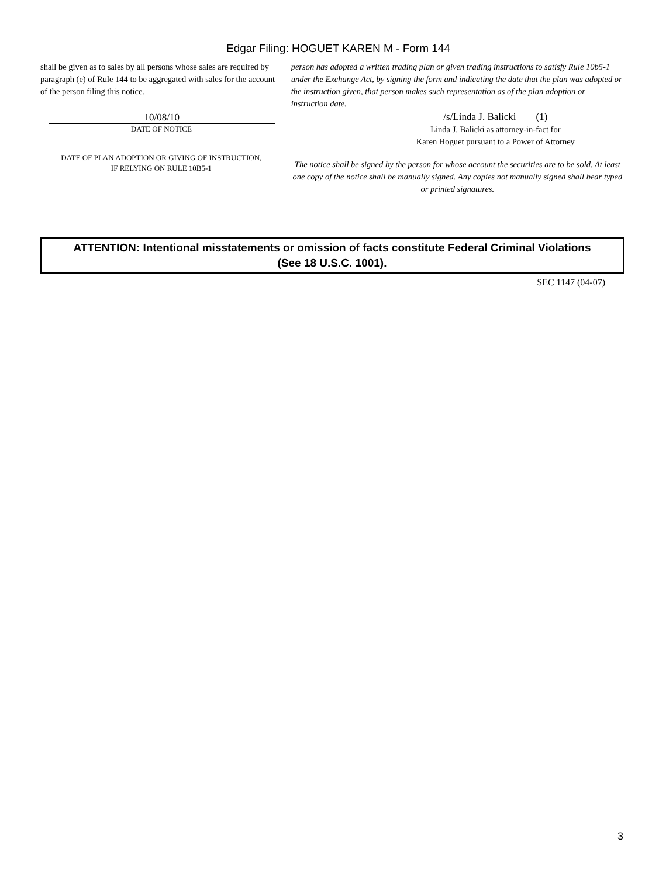Edgar Filing: HOGUET KAREN M - Form 144
shall be given as to sales by all persons whose sales are required by paragraph (e) of Rule 144 to be aggregated with sales for the account of the person filing this notice.
10/08/10
DATE OF NOTICE
DATE OF PLAN ADOPTION OR GIVING OF INSTRUCTION,
IF RELYING ON RULE 10B5-1
person has adopted a written trading plan or given trading instructions to satisfy Rule 10b5-1 under the Exchange Act, by signing the form and indicating the date that the plan was adopted or the instruction given, that person makes such representation as of the plan adoption or instruction date.
/s/Linda J. Balicki (1)
Linda J. Balicki as attorney-in-fact for
Karen Hoguet pursuant to a Power of Attorney
The notice shall be signed by the person for whose account the securities are to be sold. At least one copy of the notice shall be manually signed. Any copies not manually signed shall bear typed or printed signatures.
ATTENTION: Intentional misstatements or omission of facts constitute Federal Criminal Violations
(See 18 U.S.C. 1001).
SEC 1147 (04-07)
3